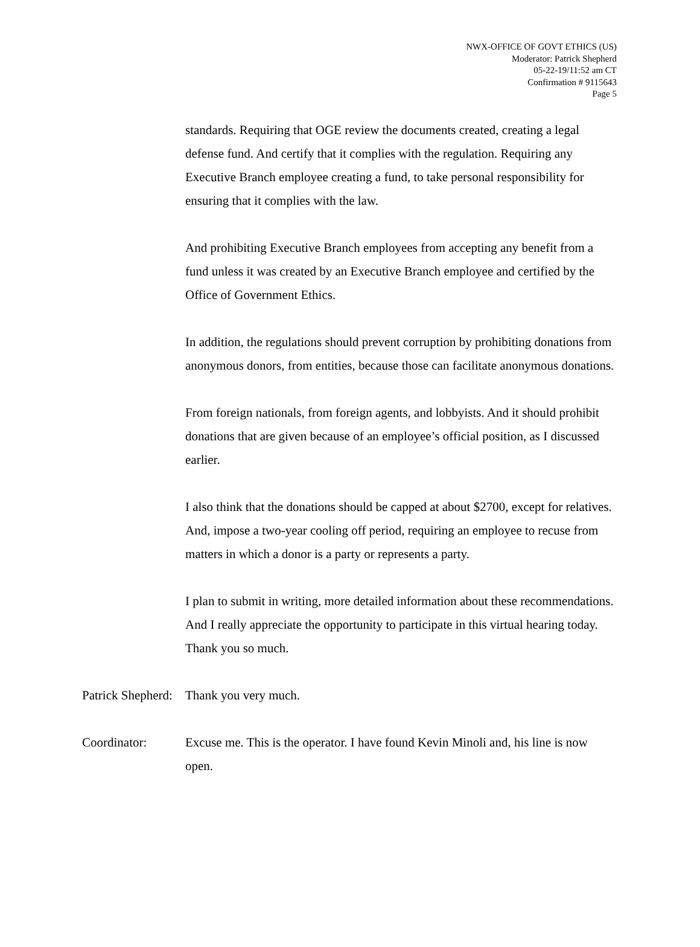NWX-OFFICE OF GOVT ETHICS (US)
Moderator: Patrick Shepherd
05-22-19/11:52 am CT
Confirmation # 9115643
Page 5
standards. Requiring that OGE review the documents created, creating a legal defense fund. And certify that it complies with the regulation. Requiring any Executive Branch employee creating a fund, to take personal responsibility for ensuring that it complies with the law.
And prohibiting Executive Branch employees from accepting any benefit from a fund unless it was created by an Executive Branch employee and certified by the Office of Government Ethics.
In addition, the regulations should prevent corruption by prohibiting donations from anonymous donors, from entities, because those can facilitate anonymous donations.
From foreign nationals, from foreign agents, and lobbyists. And it should prohibit donations that are given because of an employee’s official position, as I discussed earlier.
I also think that the donations should be capped at about $2700, except for relatives. And, impose a two-year cooling off period, requiring an employee to recuse from matters in which a donor is a party or represents a party.
I plan to submit in writing, more detailed information about these recommendations. And I really appreciate the opportunity to participate in this virtual hearing today. Thank you so much.
Patrick Shepherd:
Thank you very much.
Coordinator: Excuse me. This is the operator. I have found Kevin Minoli and, his line is now open.